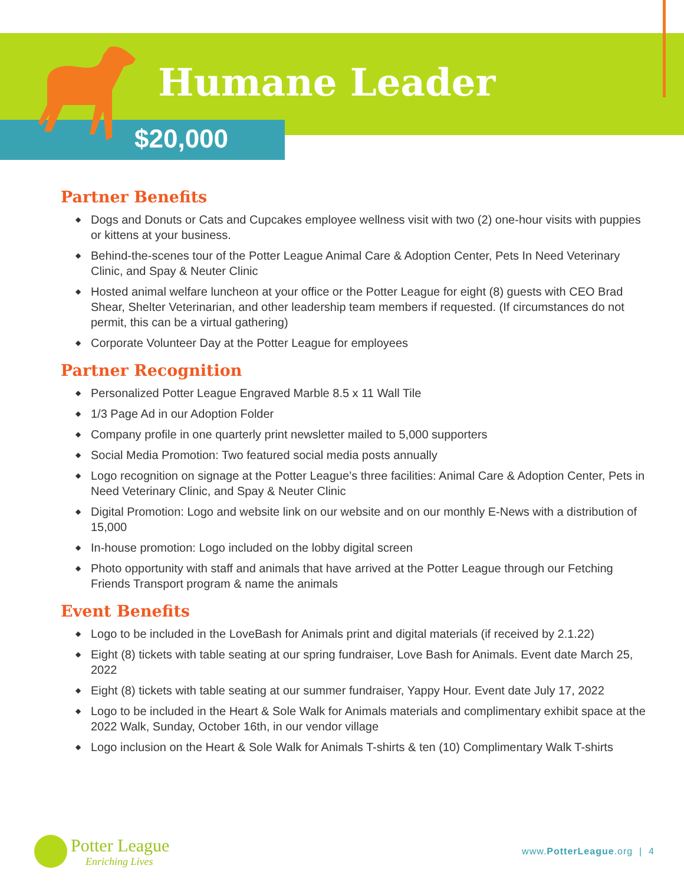Humane Leader
$20,000
Partner Benefits
◆ Dogs and Donuts or Cats and Cupcakes employee wellness visit with two (2) one-hour visits with puppies or kittens at your business.
◆ Behind-the-scenes tour of the Potter League Animal Care & Adoption Center, Pets In Need Veterinary Clinic, and Spay & Neuter Clinic
◆ Hosted animal welfare luncheon at your office or the Potter League for eight (8) guests with CEO Brad Shear, Shelter Veterinarian, and other leadership team members if requested. (If circumstances do not permit, this can be a virtual gathering)
◆ Corporate Volunteer Day at the Potter League for employees
Partner Recognition
◆ Personalized Potter League Engraved Marble 8.5 x 11 Wall Tile
◆ 1/3 Page Ad in our Adoption Folder
◆ Company profile in one quarterly print newsletter mailed to 5,000 supporters
◆ Social Media Promotion: Two featured social media posts annually
◆ Logo recognition on signage at the Potter League’s three facilities: Animal Care & Adoption Center, Pets in Need Veterinary Clinic, and Spay & Neuter Clinic
◆ Digital Promotion: Logo and website link on our website and on our monthly E-News with a distribution of 15,000
◆ In-house promotion: Logo included on the lobby digital screen
◆ Photo opportunity with staff and animals that have arrived at the Potter League through our Fetching Friends Transport program & name the animals
Event Benefits
◆ Logo to be included in the LoveBash for Animals print and digital materials (if received by 2.1.22)
◆ Eight (8) tickets with table seating at our spring fundraiser, Love Bash for Animals. Event date March 25, 2022
◆ Eight (8) tickets with table seating at our summer fundraiser, Yappy Hour. Event date July 17, 2022
◆ Logo to be included in the Heart & Sole Walk for Animals materials and complimentary exhibit space at the 2022 Walk, Sunday, October 16th, in our vendor village
◆ Logo inclusion on the Heart & Sole Walk for Animals T-shirts & ten (10) Complimentary Walk T-shirts
Potter League
Enriching Lives
www.PotterLeague.org | 4